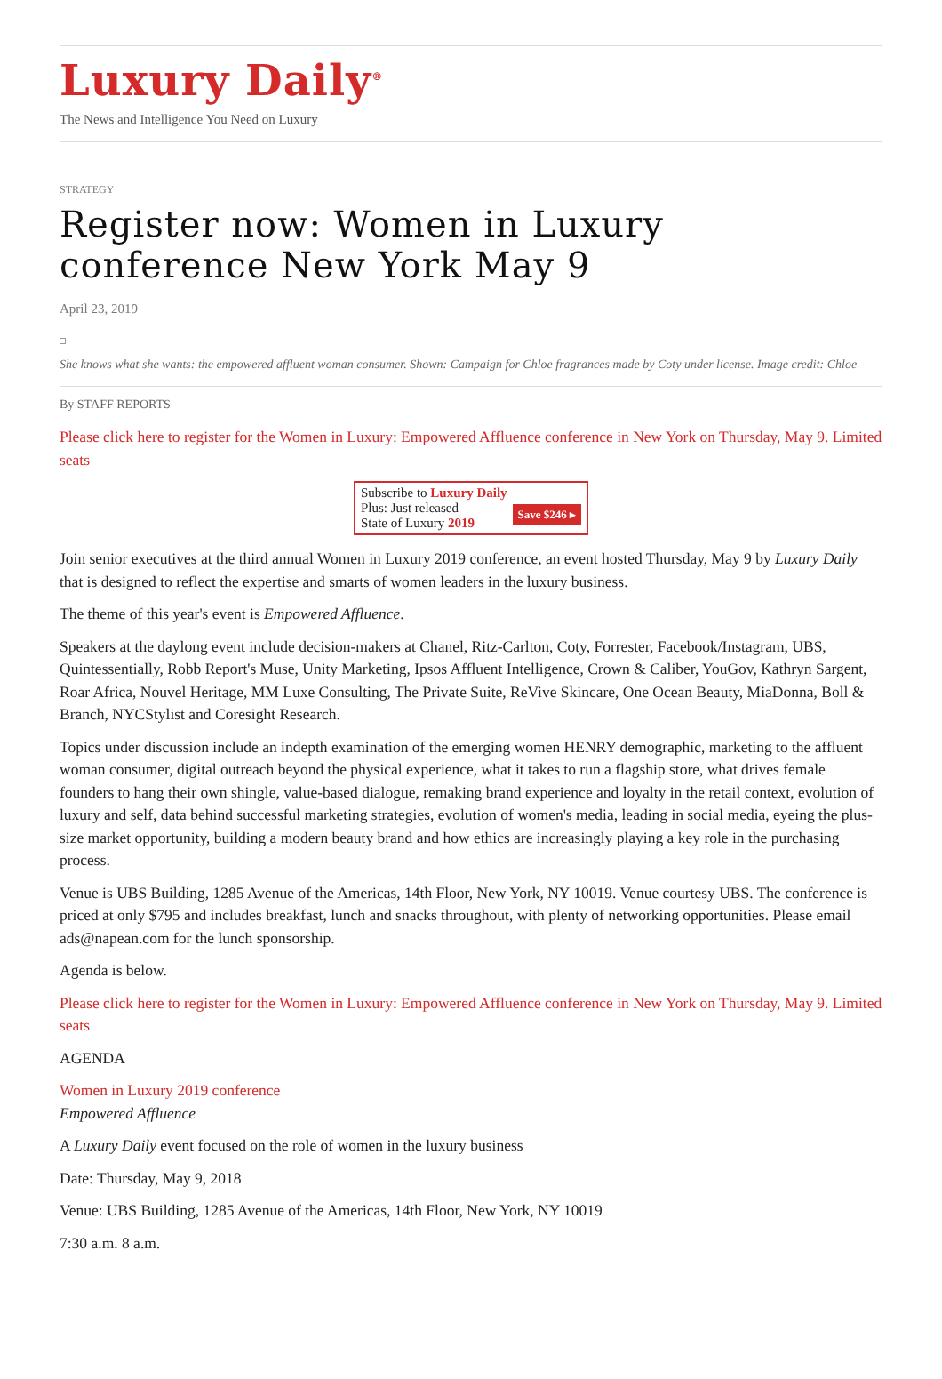Luxury Daily<sup>®</sup>
The News and Intelligence You Need on Luxury
STRATEGY
Register now: Women in Luxury conference New York May 9
April 23, 2019
She knows what she wants: the empowered affluent woman consumer. Shown: Campaign for Chloe fragrances made by Coty under license. Image credit: Chloe
By STAFF REPORTS
Please click here to register for the Women in Luxury: Empowered Affluence conference in New York on Thursday, May 9. Limited seats
Subscribe to Luxury Daily
Save $246 ▸ Plus: Just released
State of Luxury 2019
Join senior executives at the third annual Women in Luxury 2019 conference, an event hosted Thursday, May 9 by Luxury Daily that is designed to reflect the expertise and smarts of women leaders in the luxury business.
The theme of this year's event is Empowered Affluence.
Speakers at the daylong event include decision-makers at Chanel, Ritz-Carlton, Coty, Forrester, Facebook/Instagram, UBS, Quintessentially, Robb Report's Muse, Unity Marketing, Ipsos Affluent Intelligence, Crown & Caliber, YouGov, Kathryn Sargent, Roar Africa, Nouvel Heritage, MM Luxe Consulting, The Private Suite, ReVive Skincare, One Ocean Beauty, MiaDonna, Boll & Branch, NYCStylist and Coresight Research.
Topics under discussion include an indepth examination of the emerging women HENRY demographic, marketing to the affluent woman consumer, digital outreach beyond the physical experience, what it takes to run a flagship store, what drives female founders to hang their own shingle, value-based dialogue, remaking brand experience and loyalty in the retail context, evolution of luxury and self, data behind successful marketing strategies, evolution of women's media, leading in social media, eyeing the plus-size market opportunity, building a modern beauty brand and how ethics are increasingly playing a key role in the purchasing process.
Venue is UBS Building, 1285 Avenue of the Americas, 14th Floor, New York, NY 10019. Venue courtesy UBS. The conference is priced at only $795 and includes breakfast, lunch and snacks throughout, with plenty of networking opportunities. Please email ads@napean.com for the lunch sponsorship.
Agenda is below.
Please click here to register for the Women in Luxury: Empowered Affluence conference in New York on Thursday, May 9. Limited seats
AGENDA
Women in Luxury 2019 conference
Empowered Affluence
A Luxury Daily event focused on the role of women in the luxury business
Date: Thursday, May 9, 2018
Venue: UBS Building, 1285 Avenue of the Americas, 14th Floor, New York, NY 10019
7:30 a.m. 8 a.m.